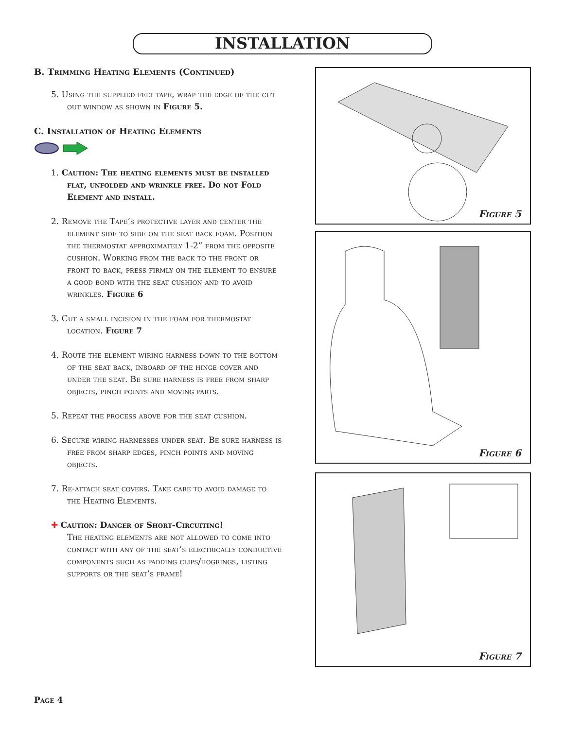INSTALLATION
B. Trimming Heating Elements (Continued)
5. Using the supplied felt tape, wrap the edge of the cut out window as shown in Figure 5.
C. Installation of Heating Elements
1. Caution: The heating elements must be installed flat, unfolded and wrinkle free. Do not Fold Element and install.
2. Remove the Tape’s protective layer and center the element side to side on the seat back foam. Position the thermostat approximately 1-2” from the opposite cushion. Working from the back to the front or front to back, press firmly on the element to ensure a good bond with the seat cushion and to avoid wrinkles. Figure 6
3. Cut a small incision in the foam for thermostat location. Figure 7
4. Route the element wiring harness down to the bottom of the seat back, inboard of the hinge cover and under the seat. Be sure harness is free from sharp objects, pinch points and moving parts.
5. Repeat the process above for the seat cushion.
6. Secure wiring harnesses under seat. Be sure harness is free from sharp edges, pinch points and moving objects.
7. Re-attach seat covers. Take care to avoid damage to the Heating Elements.
✚ Caution: Danger of Short-Circuiting!
The heating elements are not allowed to come into contact with any of the seat’s electrically conductive components such as padding clips/hogrings, listing supports or the seat’s frame!
Figure 5
Figure 6
Figure 7
Page 4